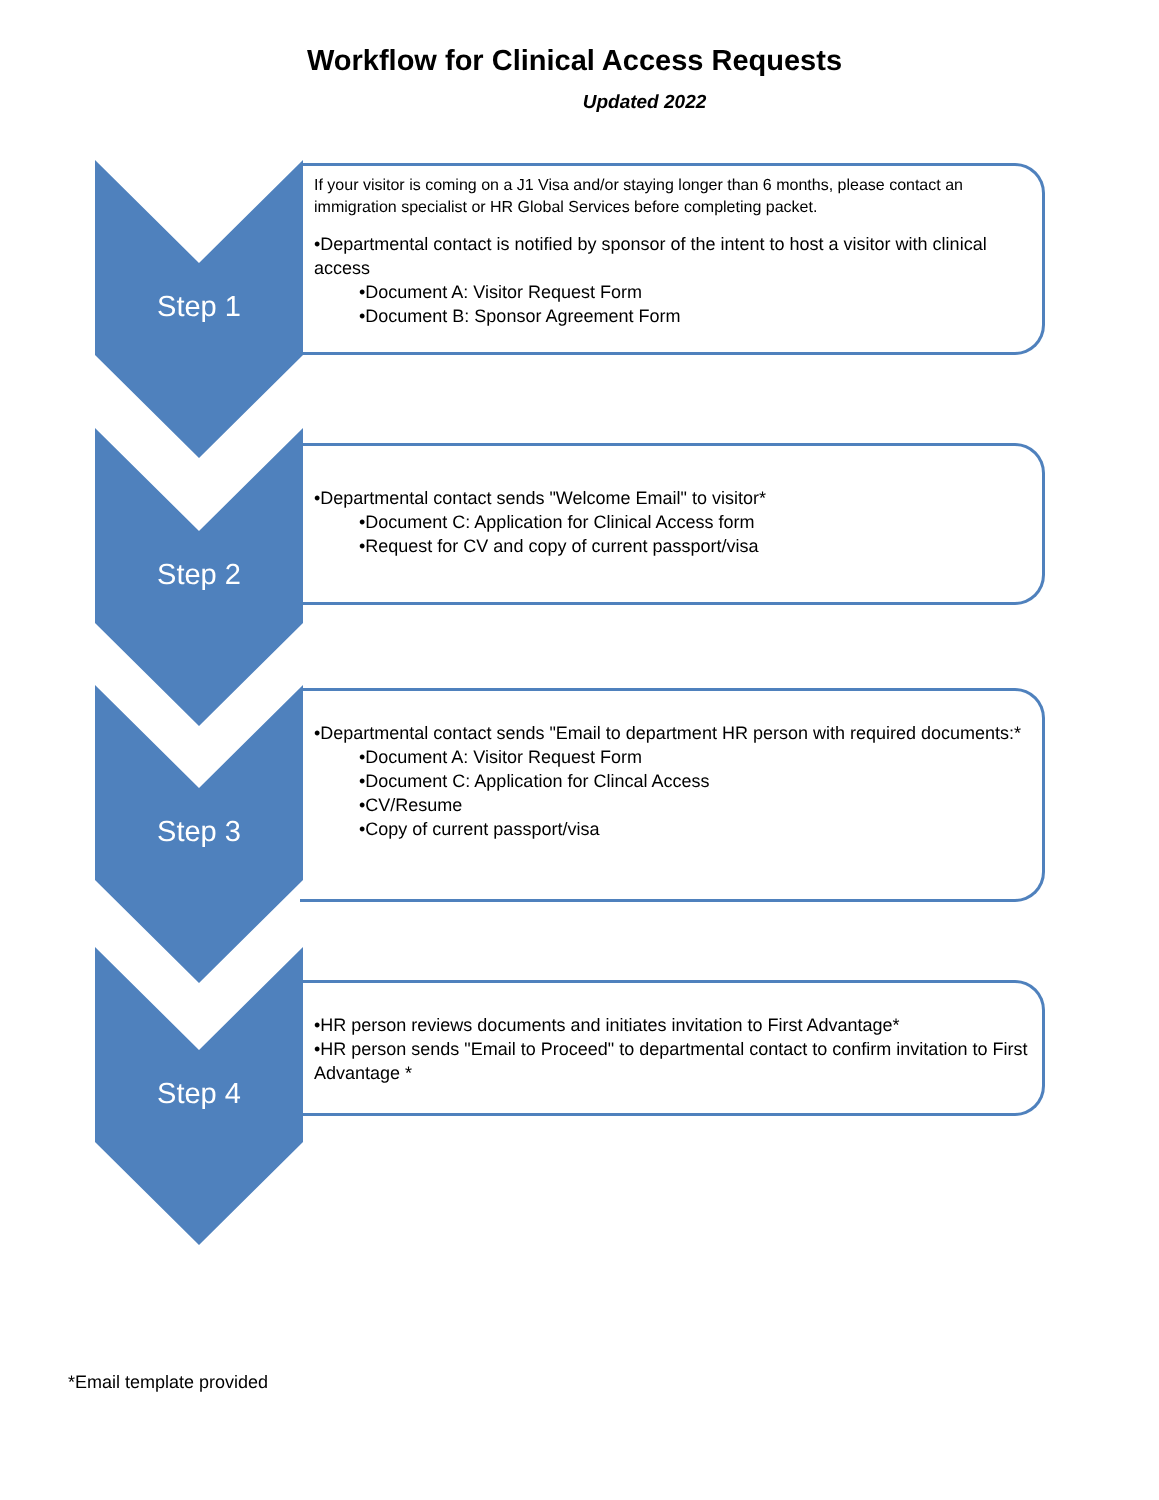Workflow for Clinical Access Requests
Updated 2022
Step 1
If your visitor is coming on a J1 Visa and/or staying longer than 6 months, please contact an immigration specialist or HR Global Services before completing packet.
•Departmental contact is notified by sponsor of the intent to host a visitor with clinical access
•Document A: Visitor Request Form
•Document B: Sponsor Agreement Form
Step 2
•Departmental contact sends "Welcome Email" to visitor*
•Document C: Application for Clinical Access form
•Request for CV and copy of current passport/visa
Step 3
•Departmental contact sends "Email to department HR person with required documents:*
•Document A: Visitor Request Form
•Document C: Application for Clincal Access
•CV/Resume
•Copy of current passport/visa
Step 4
•HR person reviews documents and initiates invitation to First Advantage*
•HR person sends "Email to Proceed" to departmental contact to confirm invitation to First Advantage *
*Email template provided